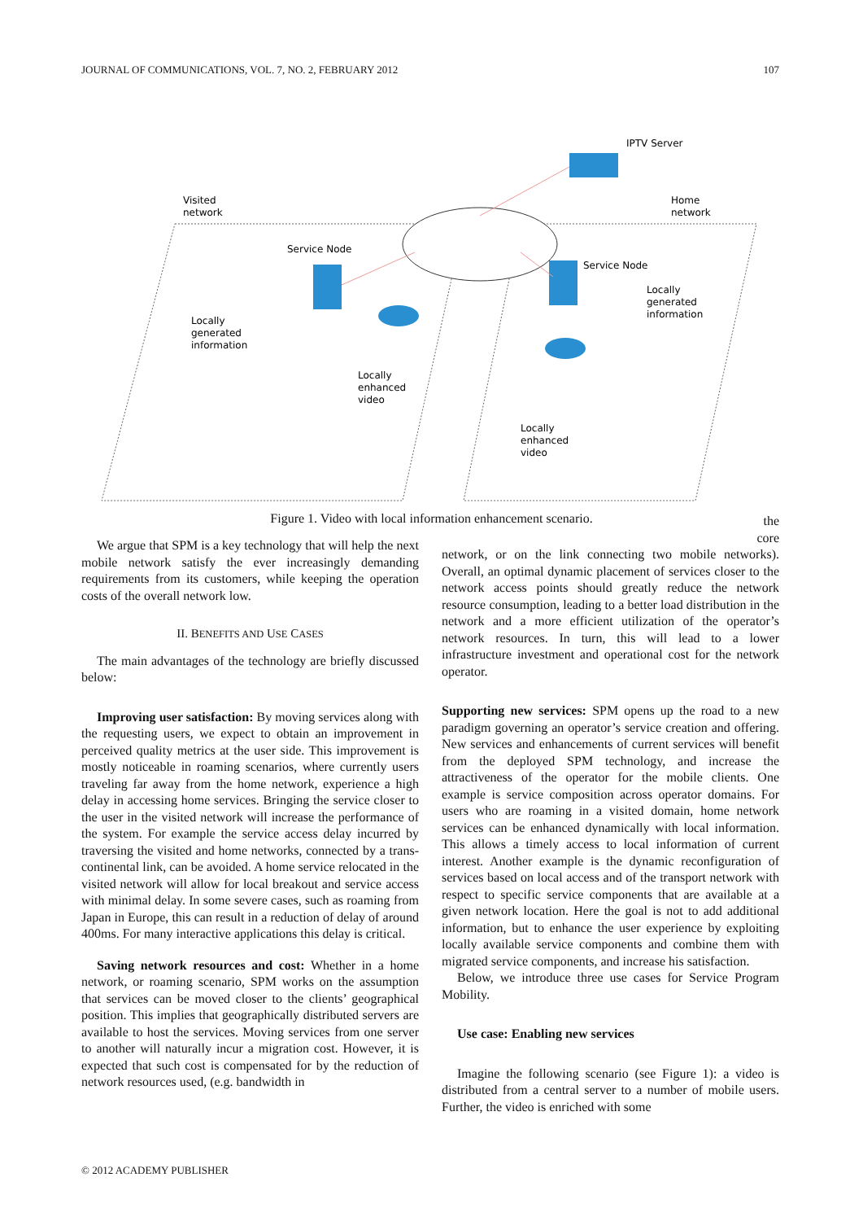JOURNAL OF COMMUNICATIONS, VOL. 7, NO. 2, FEBRUARY 2012 107
IPTV Server
Visited
network
Home
network
Service Node
Service Node
Locally
generated
information
Locally
generated
information
Locally
enhanced
video
Locally
enhanced
video
Figure 1. Video with local information enhancement scenario.
We argue that SPM is a key technology that will help the next mobile network satisfy the ever increasingly demanding requirements from its customers, while keeping the operation costs of the overall network low.
II. BENEFITS AND USE CASES
The main advantages of the technology are briefly discussed below:
Improving user satisfaction: By moving services along with the requesting users, we expect to obtain an improvement in perceived quality metrics at the user side. This improvement is mostly noticeable in roaming scenarios, where currently users traveling far away from the home network, experience a high delay in accessing home services. Bringing the service closer to the user in the visited network will increase the performance of the system. For example the service access delay incurred by traversing the visited and home networks, connected by a trans-continental link, can be avoided. A home service relocated in the visited network will allow for local breakout and service access with minimal delay. In some severe cases, such as roaming from Japan in Europe, this can result in a reduction of delay of around 400ms. For many interactive applications this delay is critical.
Saving network resources and cost: Whether in a home network, or roaming scenario, SPM works on the assumption that services can be moved closer to the clients’ geographical position. This implies that geographically distributed servers are available to host the services. Moving services from one server to another will naturally incur a migration cost. However, it is expected that such cost is compensated for by the reduction of network resources used, (e.g. bandwidth in
the
core
network, or on the link connecting two mobile networks). Overall, an optimal dynamic placement of services closer to the network access points should greatly reduce the network resource consumption, leading to a better load distribution in the network and a more efficient utilization of the operator’s network resources. In turn, this will lead to a lower infrastructure investment and operational cost for the network operator.
Supporting new services: SPM opens up the road to a new paradigm governing an operator’s service creation and offering. New services and enhancements of current services will benefit from the deployed SPM technology, and increase the attractiveness of the operator for the mobile clients. One example is service composition across operator domains. For users who are roaming in a visited domain, home network services can be enhanced dynamically with local information. This allows a timely access to local information of current interest. Another example is the dynamic reconfiguration of services based on local access and of the transport network with respect to specific service components that are available at a given network location. Here the goal is not to add additional information, but to enhance the user experience by exploiting locally available service components and combine them with migrated service components, and increase his satisfaction.
Below, we introduce three use cases for Service Program Mobility.
Use case: Enabling new services
Imagine the following scenario (see Figure 1): a video is distributed from a central server to a number of mobile users. Further, the video is enriched with some
© 2012 ACADEMY PUBLISHER